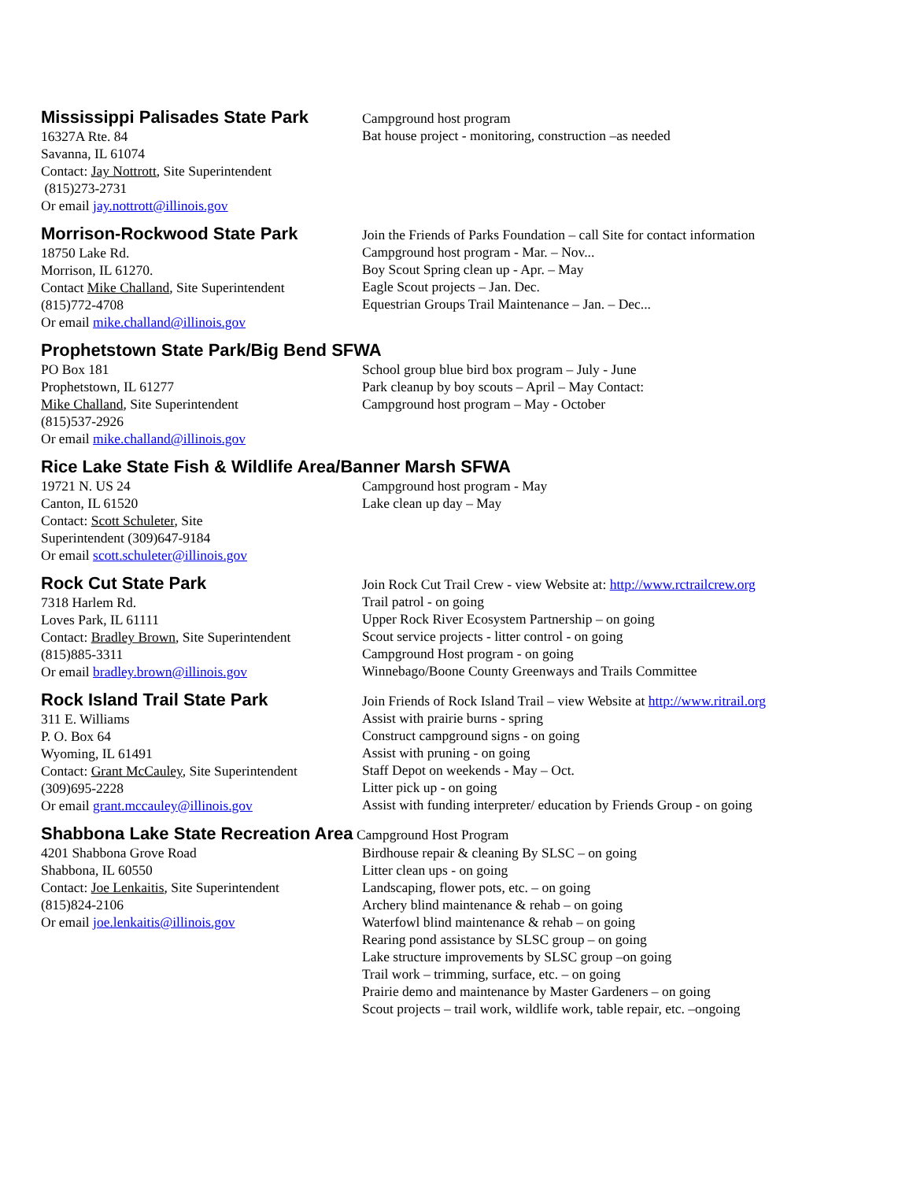Mississippi Palisades State Park
16327A Rte. 84
Savanna, IL 61074
Contact: Jay Nottrott, Site Superintendent
(815)273-2731
Or email jay.nottrott@illinois.gov
Campground host program
Bat house project - monitoring, construction –as needed
Morrison-Rockwood State Park
18750 Lake Rd.
Morrison, IL 61270.
Contact Mike Challand, Site Superintendent
(815)772-4708
Or email mike.challand@illinois.gov
Join the Friends of Parks Foundation – call Site for contact information
Campground host program - Mar. – Nov...
Boy Scout Spring clean up - Apr. – May
Eagle Scout projects – Jan. Dec.
Equestrian Groups Trail Maintenance – Jan. – Dec...
Prophetstown State Park/Big Bend SFWA
PO Box 181
Prophetstown, IL 61277
Mike Challand, Site Superintendent
(815)537-2926
Or email mike.challand@illinois.gov
School group blue bird box program – July - June
Park cleanup by boy scouts – April – May Contact:
Campground host program – May - October
Rice Lake State Fish & Wildlife Area/Banner Marsh SFWA
19721 N. US 24
Canton, IL 61520
Contact: Scott Schuleter, Site
Superintendent (309)647-9184
Or email scott.schuleter@illinois.gov
Campground host program - May
Lake clean up day – May
Rock Cut State Park
7318 Harlem Rd.
Loves Park, IL 61111
Contact: Bradley Brown, Site Superintendent
(815)885-3311
Or email bradley.brown@illinois.gov
Join Rock Cut Trail Crew - view Website at: http://www.rctrailcrew.org
Trail patrol - on going
Upper Rock River Ecosystem Partnership – on going
Scout service projects - litter control - on going
Campground Host program - on going
Winnebago/Boone County Greenways and Trails Committee
Rock Island Trail State Park
311 E. Williams
P. O. Box 64
Wyoming, IL 61491
Contact: Grant McCauley, Site Superintendent
(309)695-2228
Or email grant.mccauley@illinois.gov
Join Friends of Rock Island Trail – view Website at http://www.ritrail.org
Assist with prairie burns - spring
Construct campground signs - on going
Assist with pruning - on going
Staff Depot on weekends - May – Oct.
Litter pick up - on going
Assist with funding interpreter/ education by Friends Group - on going
Shabbona Lake State Recreation Area
Campground Host Program
4201 Shabbona Grove Road
Shabbona, IL 60550
Contact: Joe Lenkaitis, Site Superintendent
(815)824-2106
Or email joe.lenkaitis@illinois.gov
Birdhouse repair & cleaning By SLSC – on going
Litter clean ups - on going
Landscaping, flower pots, etc. – on going
Archery blind maintenance & rehab – on going
Waterfowl blind maintenance & rehab – on going
Rearing pond assistance by SLSC group – on going
Lake structure improvements by SLSC group –on going
Trail work – trimming, surface, etc. – on going
Prairie demo and maintenance by Master Gardeners – on going
Scout projects – trail work, wildlife work, table repair, etc. –ongoing